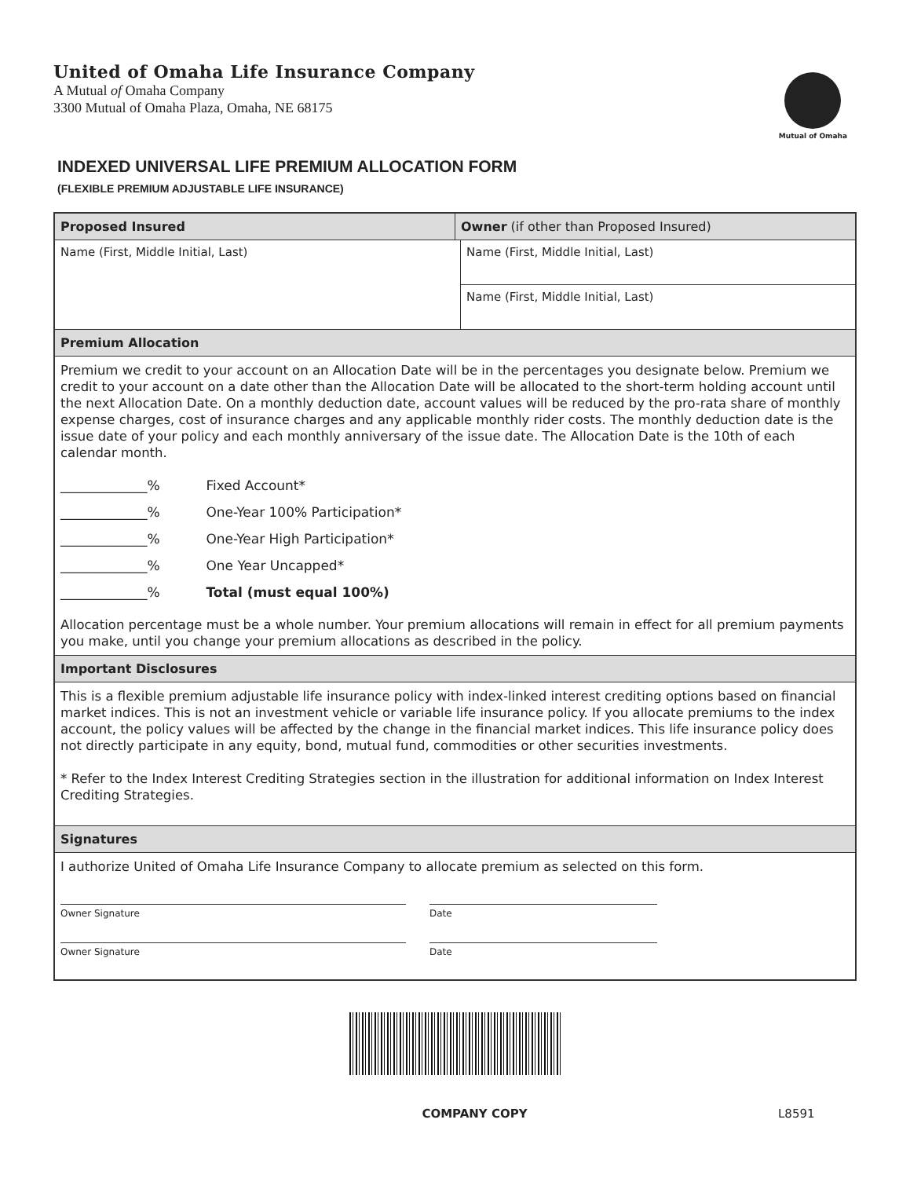United of Omaha Life Insurance Company
A Mutual of Omaha Company
3300 Mutual of Omaha Plaza, Omaha, NE 68175
Mutual of Omaha
INDEXED UNIVERSAL LIFE PREMIUM ALLOCATION FORM
(FLEXIBLE PREMIUM ADJUSTABLE LIFE INSURANCE)
Proposed Insured Owner (if other than Proposed Insured)
Name (First, Middle Initial, Last)
Name (First, Middle Initial, Last)
Name (First, Middle Initial, Last)
Premium Allocation
Premium we credit to your account on an Allocation Date will be in the percentages you designate below. Premium we credit to your account on a date other than the Allocation Date will be allocated to the short-term holding account until the next Allocation Date. On a monthly deduction date, account values will be reduced by the pro-rata share of monthly expense charges, cost of insurance charges and any applicable monthly rider costs. The monthly deduction date is the issue date of your policy and each monthly anniversary of the issue date. The Allocation Date is the 10th of each calendar month.
_____________% Fixed Account*
_____________% One-Year 100% Participation*
_____________% One-Year High Participation*
_____________% One Year Uncapped*
_____________% Total (must equal 100%)
Allocation percentage must be a whole number. Your premium allocations will remain in effect for all premium payments you make, until you change your premium allocations as described in the policy.
Important Disclosures
This is a flexible premium adjustable life insurance policy with index-linked interest crediting options based on financial market indices. This is not an investment vehicle or variable life insurance policy. If you allocate premiums to the index account, the policy values will be affected by the change in the financial market indices. This life insurance policy does not directly participate in any equity, bond, mutual fund, commodities or other securities investments.
* Refer to the Index Interest Crediting Strategies section in the illustration for additional information on Index Interest Crediting Strategies.
Signatures
I authorize United of Omaha Life Insurance Company to allocate premium as selected on this form.
Owner Signature Date
Owner Signature Date
COMPANY COPY L8591